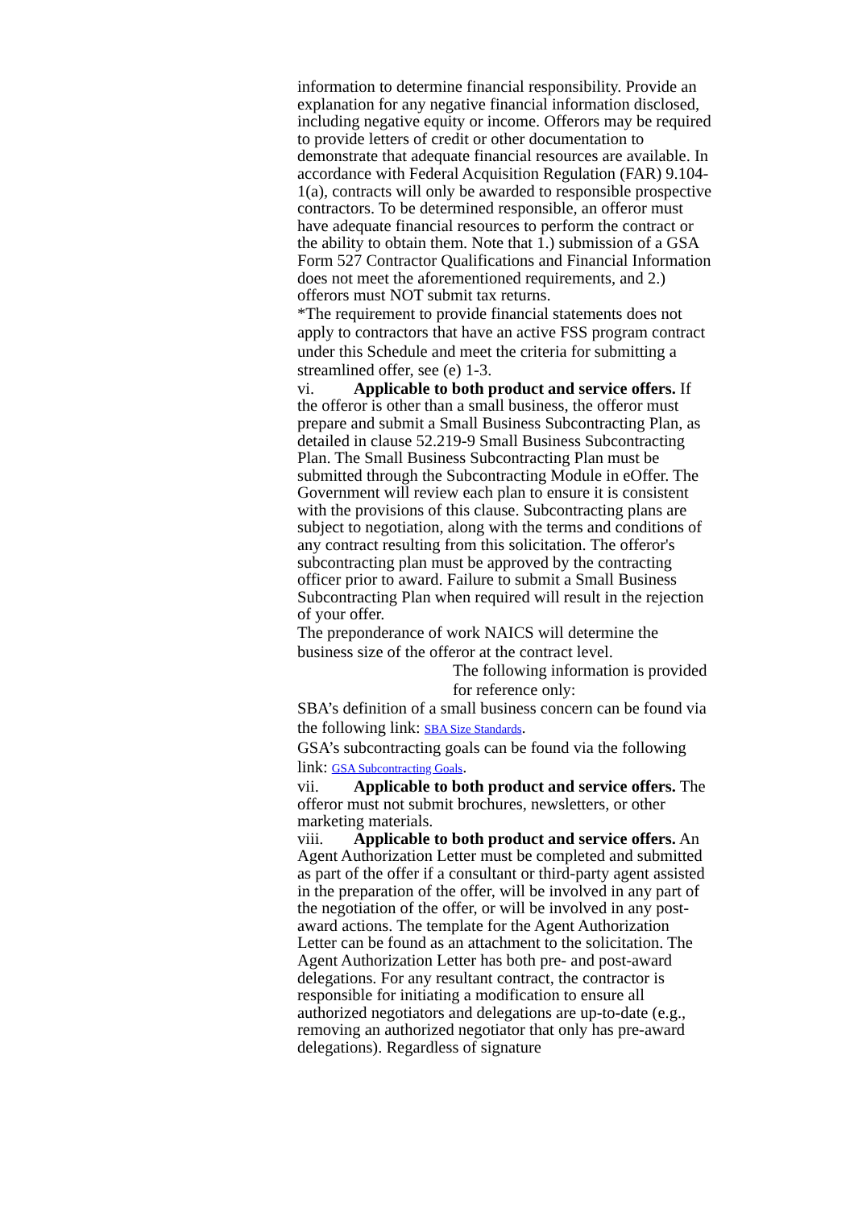information to determine financial responsibility. Provide an explanation for any negative financial information disclosed, including negative equity or income. Offerors may be required to provide letters of credit or other documentation to demonstrate that adequate financial resources are available. In accordance with Federal Acquisition Regulation (FAR) 9.104-1(a), contracts will only be awarded to responsible prospective contractors. To be determined responsible, an offeror must have adequate financial resources to perform the contract or the ability to obtain them. Note that 1.) submission of a GSA Form 527 Contractor Qualifications and Financial Information does not meet the aforementioned requirements, and 2.) offerors must NOT submit tax returns.
*The requirement to provide financial statements does not apply to contractors that have an active FSS program contract under this Schedule and meet the criteria for submitting a streamlined offer, see (e) 1-3.
vi. Applicable to both product and service offers. If the offeror is other than a small business, the offeror must prepare and submit a Small Business Subcontracting Plan, as detailed in clause 52.219-9 Small Business Subcontracting Plan. The Small Business Subcontracting Plan must be submitted through the Subcontracting Module in eOffer. The Government will review each plan to ensure it is consistent with the provisions of this clause. Subcontracting plans are subject to negotiation, along with the terms and conditions of any contract resulting from this solicitation. The offeror's subcontracting plan must be approved by the contracting officer prior to award. Failure to submit a Small Business Subcontracting Plan when required will result in the rejection of your offer.
The preponderance of work NAICS will determine the business size of the offeror at the contract level.
The following information is provided for reference only:
SBA’s definition of a small business concern can be found via the following link: SBA Size Standards.
GSA’s subcontracting goals can be found via the following link: GSA Subcontracting Goals.
vii. Applicable to both product and service offers. The offeror must not submit brochures, newsletters, or other marketing materials.
viii. Applicable to both product and service offers. An Agent Authorization Letter must be completed and submitted as part of the offer if a consultant or third-party agent assisted in the preparation of the offer, will be involved in any part of the negotiation of the offer, or will be involved in any post-award actions. The template for the Agent Authorization Letter can be found as an attachment to the solicitation. The Agent Authorization Letter has both pre- and post-award delegations. For any resultant contract, the contractor is responsible for initiating a modification to ensure all authorized negotiators and delegations are up-to-date (e.g., removing an authorized negotiator that only has pre-award delegations). Regardless of signature